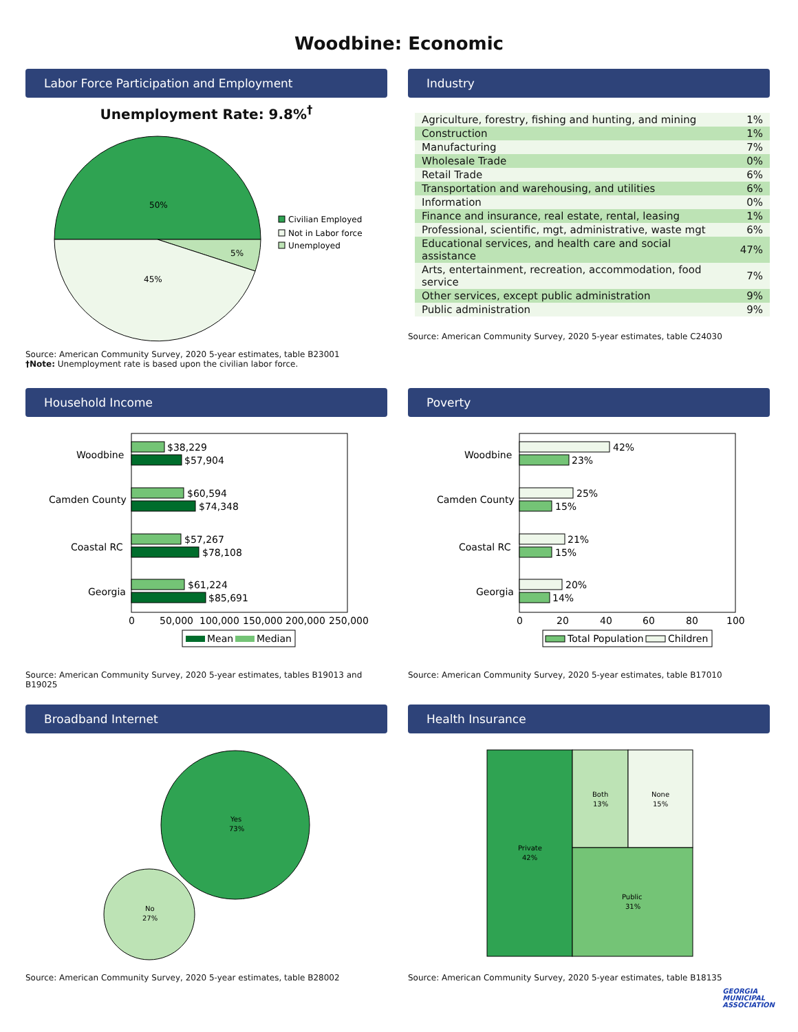Woodbine: Economic
Labor Force Participation and Employment
Unemployment Rate: 9.8%<sup>†</sup>
50%
5%
45%
Civilian Employed
Not in Labor force
Unemployed
Source: American Community Survey, 2020 5-year estimates, table B23001
†Note: Unemployment rate is based upon the civilian labor force.
Industry
| Agriculture, forestry, fishing and hunting, and mining | 1% |
| Construction | 1% |
| Manufacturing | 7% |
| Wholesale Trade | 0% |
| Retail Trade | 6% |
| Transportation and warehousing, and utilities | 6% |
| Information | 0% |
| Finance and insurance, real estate, rental, leasing | 1% |
| Professional, scientific, mgt, administrative, waste mgt | 6% |
| Educational services, and health care and social assistance | 47% |
| Arts, entertainment, recreation, accommodation, food service | 7% |
| Other services, except public administration | 9% |
| Public administration | 9% |
Source: American Community Survey, 2020 5-year estimates, table C24030
Household Income
Woodbine
$38,229
$57,904
Camden County
$60,594
$74,348
Coastal RC
$57,267
$78,108
Georgia
$61,224
$85,691
0
50,000
100,000
150,000
200,000
250,000
Mean
Median
Source: American Community Survey, 2020 5-year estimates, tables B19013 and B19025
Poverty
Woodbine
42%
23%
Camden County
25%
15%
Coastal RC
21%
15%
Georgia
20%
14%
0
20
40
60
80
100
Total Population
Children
Source: American Community Survey, 2020 5-year estimates, table B17010
Broadband Internet
Yes
73%
No
27%
Source: American Community Survey, 2020 5-year estimates, table B28002
Health Insurance
Private
42%
Both
13%
None
15%
Public
31%
Source: American Community Survey, 2020 5-year estimates, table B18135
GEORGIA
MUNICIPAL
ASSOCIATION